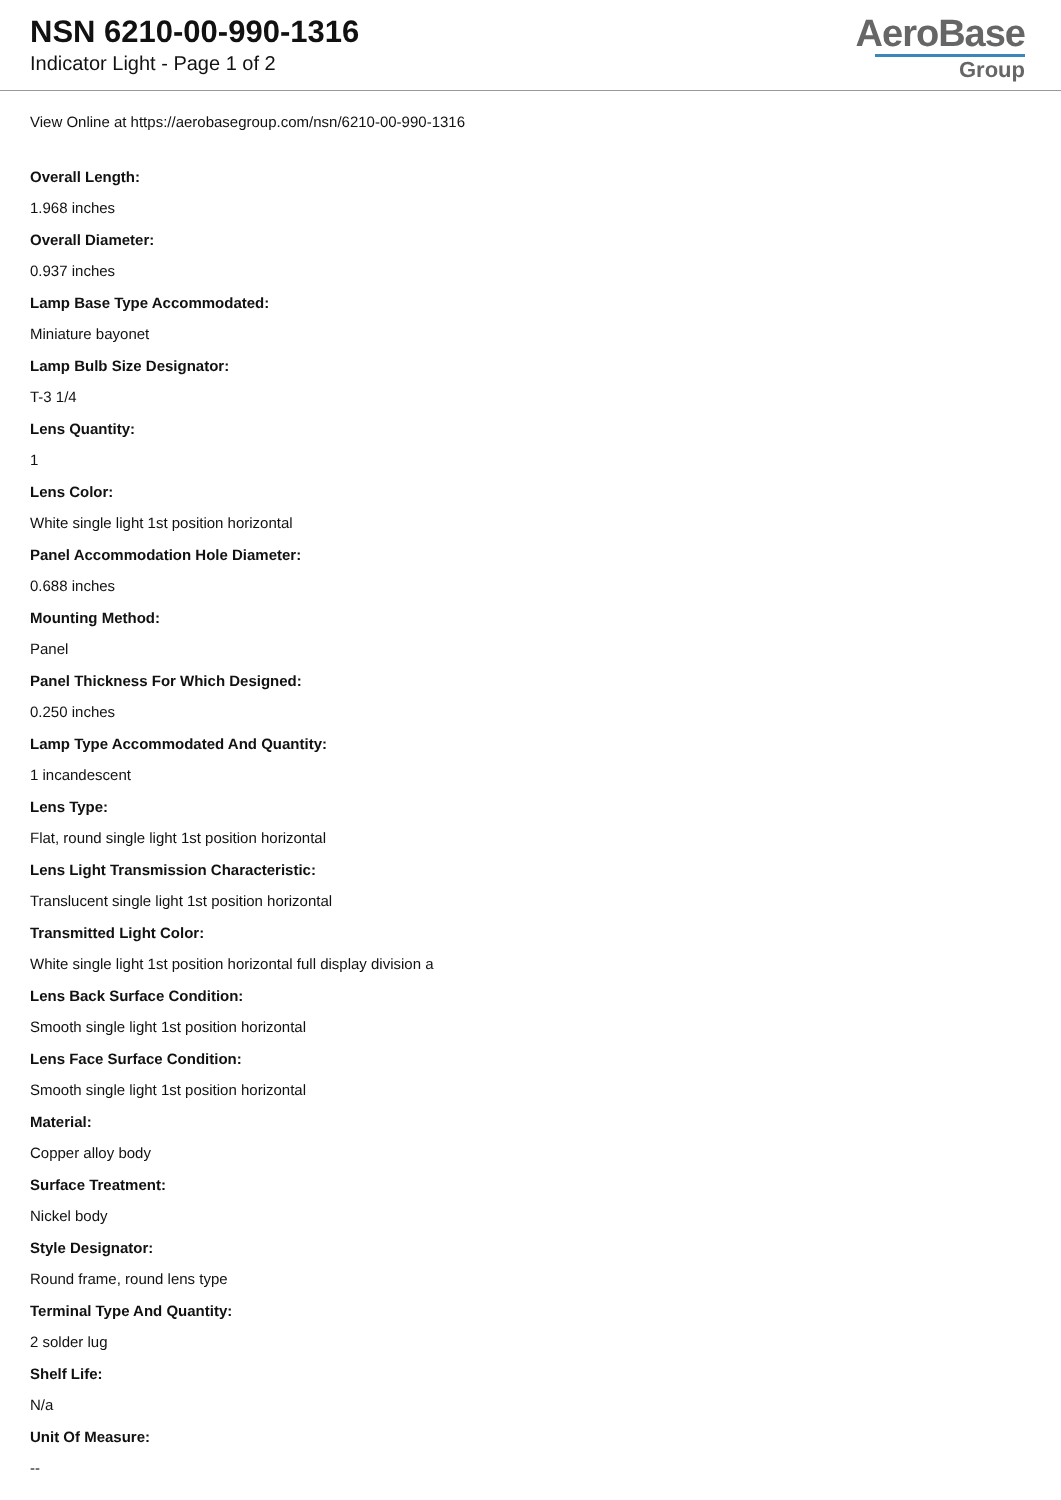NSN 6210-00-990-1316
Indicator Light - Page 1 of 2
AeroBase
Group
View Online at https://aerobasegroup.com/nsn/6210-00-990-1316
Overall Length:
1.968 inches
Overall Diameter:
0.937 inches
Lamp Base Type Accommodated:
Miniature bayonet
Lamp Bulb Size Designator:
T-3 1/4
Lens Quantity:
1
Lens Color:
White single light 1st position horizontal
Panel Accommodation Hole Diameter:
0.688 inches
Mounting Method:
Panel
Panel Thickness For Which Designed:
0.250 inches
Lamp Type Accommodated And Quantity:
1 incandescent
Lens Type:
Flat, round single light 1st position horizontal
Lens Light Transmission Characteristic:
Translucent single light 1st position horizontal
Transmitted Light Color:
White single light 1st position horizontal full display division a
Lens Back Surface Condition:
Smooth single light 1st position horizontal
Lens Face Surface Condition:
Smooth single light 1st position horizontal
Material:
Copper alloy body
Surface Treatment:
Nickel body
Style Designator:
Round frame, round lens type
Terminal Type And Quantity:
2 solder lug
Shelf Life:
N/a
Unit Of Measure:
--